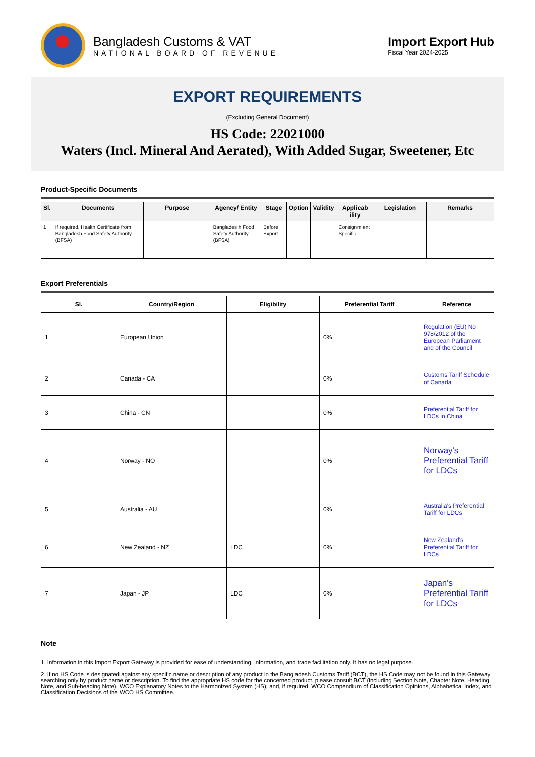Bangladesh Customs & VAT
NATIONAL BOARD OF REVENUE
Import Export Hub
Fiscal Year 2024-2025
EXPORT REQUIREMENTS
(Excluding General Document)
HS Code: 22021000
Waters (Incl. Mineral And Aerated), With Added Sugar, Sweetener, Etc
Product-Specific Documents
| Sl. | Documents | Purpose | Agency/ Entity | Stage | Option | Validity | Applicab ility | Legislation | Remarks |
| --- | --- | --- | --- | --- | --- | --- | --- | --- | --- |
| 1 | If required, Health Certificate from Bangladesh Food Safety Authority (BFSA) | | Banglades h Food Safety Authority (BFSA) | Before Export | | | Consignm ent Specific | | |
Export Preferentials
| Sl. | Country/Region | Eligibility | Preferential Tariff | Reference |
| --- | --- | --- | --- | --- |
| 1 | European Union | | 0% | Regulation (EU) No 978/2012 of the European Parliament and of the Council |
| 2 | Canada - CA | | 0% | Customs Tariff Schedule of Canada |
| 3 | China - CN | | 0% | Preferential Tariff for LDCs in China |
| 4 | Norway - NO | | 0% | Norway's Preferential Tariff for LDCs |
| 5 | Australia - AU | | 0% | Australia's Preferential Tariff for LDCs |
| 6 | New Zealand - NZ | LDC | 0% | New Zealand's Preferential Tariff for LDCs |
| 7 | Japan - JP | LDC | 0% | Japan's Preferential Tariff for LDCs |
Note
1. Information in this Import Export Gateway is provided for ease of understanding, information, and trade facilitation only. It has no legal purpose.
2. If no HS Code is designated against any specific name or description of any product in the Bangladesh Customs Tariff (BCT), the HS Code may not be found in this Gateway searching only by product name or description. To find the appropriate HS code for the concerned product, please consult BCT (including Section Note, Chapter Note, Heading Note, and Sub-heading Note), WCO Explanatory Notes to the Harmonized System (HS), and, if required, WCO Compendium of Classification Opinions, Alphabetical Index, and Classification Decisions of the WCO HS Committee.